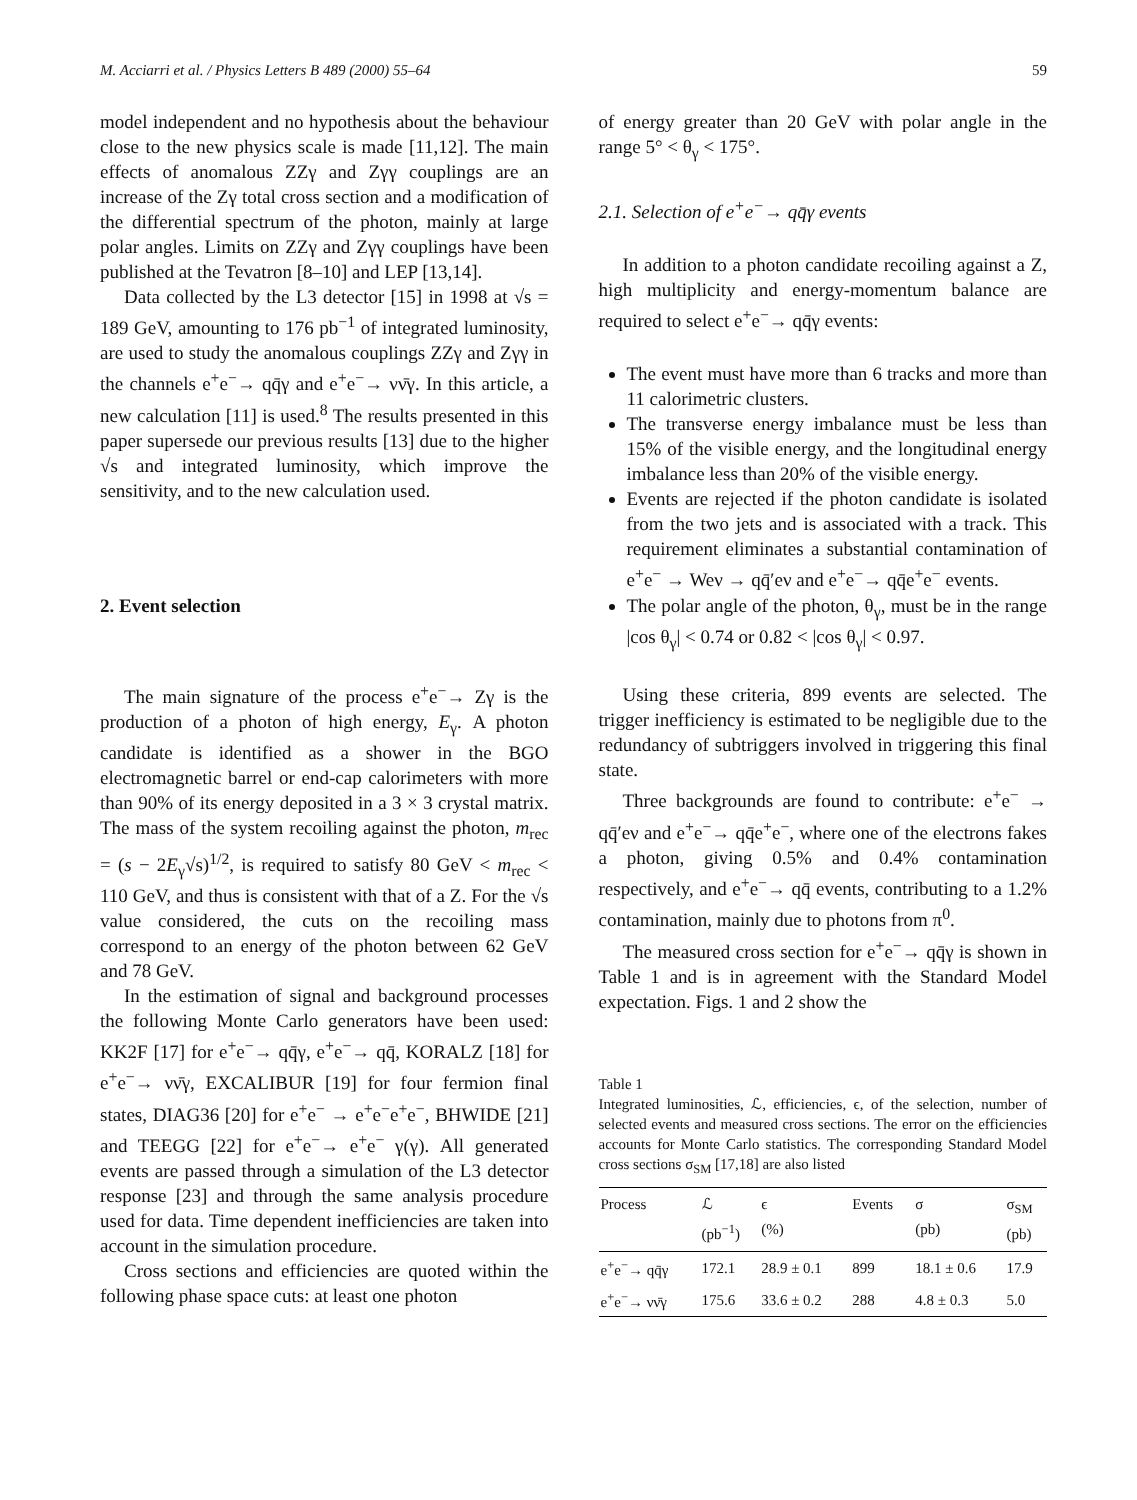M. Acciarri et al. / Physics Letters B 489 (2000) 55–64 59
model independent and no hypothesis about the behaviour close to the new physics scale is made [11,12]. The main effects of anomalous ZZγ and Zγγ couplings are an increase of the Zγ total cross section and a modification of the differential spectrum of the photon, mainly at large polar angles. Limits on ZZγ and Zγγ couplings have been published at the Tevatron [8–10] and LEP [13,14].
Data collected by the L3 detector [15] in 1998 at √s = 189 GeV, amounting to 176 pb<sup>−1</sup> of integrated luminosity, are used to study the anomalous couplings ZZγ and Zγγ in the channels e<sup>+</sup>e<sup>−</sup>→ qq̄γ and e<sup>+</sup>e<sup>−</sup>→ νν̄γ. In this article, a new calculation [11] is used.<sup>8</sup> The results presented in this paper supersede our previous results [13] due to the higher √s and integrated luminosity, which improve the sensitivity, and to the new calculation used.
2. Event selection
The main signature of the process e<sup>+</sup>e<sup>−</sup>→ Zγ is the production of a photon of high energy, E<sub>γ</sub>. A photon candidate is identified as a shower in the BGO electromagnetic barrel or end-cap calorimeters with more than 90% of its energy deposited in a 3 × 3 crystal matrix. The mass of the system recoiling against the photon, m<sub>rec</sub> = (s − 2E<sub>γ</sub>√s)<sup>1/2</sup>, is required to satisfy 80 GeV < m<sub>rec</sub> < 110 GeV, and thus is consistent with that of a Z. For the √s value considered, the cuts on the recoiling mass correspond to an energy of the photon between 62 GeV and 78 GeV.
In the estimation of signal and background processes the following Monte Carlo generators have been used: KK2F [17] for e<sup>+</sup>e<sup>−</sup>→ qq̄γ, e<sup>+</sup>e<sup>−</sup>→ qq̄, KORALZ [18] for e<sup>+</sup>e<sup>−</sup>→ νν̄γ, EXCALIBUR [19] for four fermion final states, DIAG36 [20] for e<sup>+</sup>e<sup>−</sup> → e<sup>+</sup>e<sup>−</sup>e<sup>+</sup>e<sup>−</sup>, BHWIDE [21] and TEEGG [22] for e<sup>+</sup>e<sup>−</sup>→ e<sup>+</sup>e<sup>−</sup> γ(γ). All generated events are passed through a simulation of the L3 detector response [23] and through the same analysis procedure used for data. Time dependent inefficiencies are taken into account in the simulation procedure.
Cross sections and efficiencies are quoted within the following phase space cuts: at least one photon
of energy greater than 20 GeV with polar angle in the range 5° < θ<sub>γ</sub> < 175°.
2.1. Selection of e<sup>+</sup>e<sup>−</sup>→ qq̄γ events
In addition to a photon candidate recoiling against a Z, high multiplicity and energy-momentum balance are required to select e<sup>+</sup>e<sup>−</sup>→ qq̄γ events:
The event must have more than 6 tracks and more than 11 calorimetric clusters.
The transverse energy imbalance must be less than 15% of the visible energy, and the longitudinal energy imbalance less than 20% of the visible energy.
Events are rejected if the photon candidate is isolated from the two jets and is associated with a track. This requirement eliminates a substantial contamination of e<sup>+</sup>e<sup>−</sup> → Weν → qq̄′eν and e<sup>+</sup>e<sup>−</sup>→ qq̄e<sup>+</sup>e<sup>−</sup> events.
The polar angle of the photon, θ<sub>γ</sub>, must be in the range |cos θ<sub>γ</sub>| < 0.74 or 0.82 < |cos θ<sub>γ</sub>| < 0.97.
Using these criteria, 899 events are selected. The trigger inefficiency is estimated to be negligible due to the redundancy of subtriggers involved in triggering this final state.
Three backgrounds are found to contribute: e<sup>+</sup>e<sup>−</sup> → qq̄′eν and e<sup>+</sup>e<sup>−</sup>→ qq̄e<sup>+</sup>e<sup>−</sup>, where one of the electrons fakes a photon, giving 0.5% and 0.4% contamination respectively, and e<sup>+</sup>e<sup>−</sup>→ qq̄ events, contributing to a 1.2% contamination, mainly due to photons from π<sup>0</sup>.
The measured cross section for e<sup>+</sup>e<sup>−</sup>→ qq̄γ is shown in Table 1 and is in agreement with the Standard Model expectation. Figs. 1 and 2 show the
Table 1
Integrated luminosities, ℒ, efficiencies, ϵ, of the selection, number of selected events and measured cross sections. The error on the efficiencies accounts for Monte Carlo statistics. The corresponding Standard Model cross sections σ<sub>SM</sub> [17,18] are also listed
| Process | ℒ (pb<sup>−1</sup>) | ϵ (%) | Events | σ (pb) | σ<sub>SM</sub> (pb) |
| --- | --- | --- | --- | --- | --- |
| e<sup>+</sup>e<sup>−</sup>→ qq̄γ | 172.1 | 28.9 ± 0.1 | 899 | 18.1 ± 0.6 | 17.9 |
| e<sup>+</sup>e<sup>−</sup>→ νν̄γ | 175.6 | 33.6 ± 0.2 | 288 | 4.8 ± 0.3 | 5.0 |